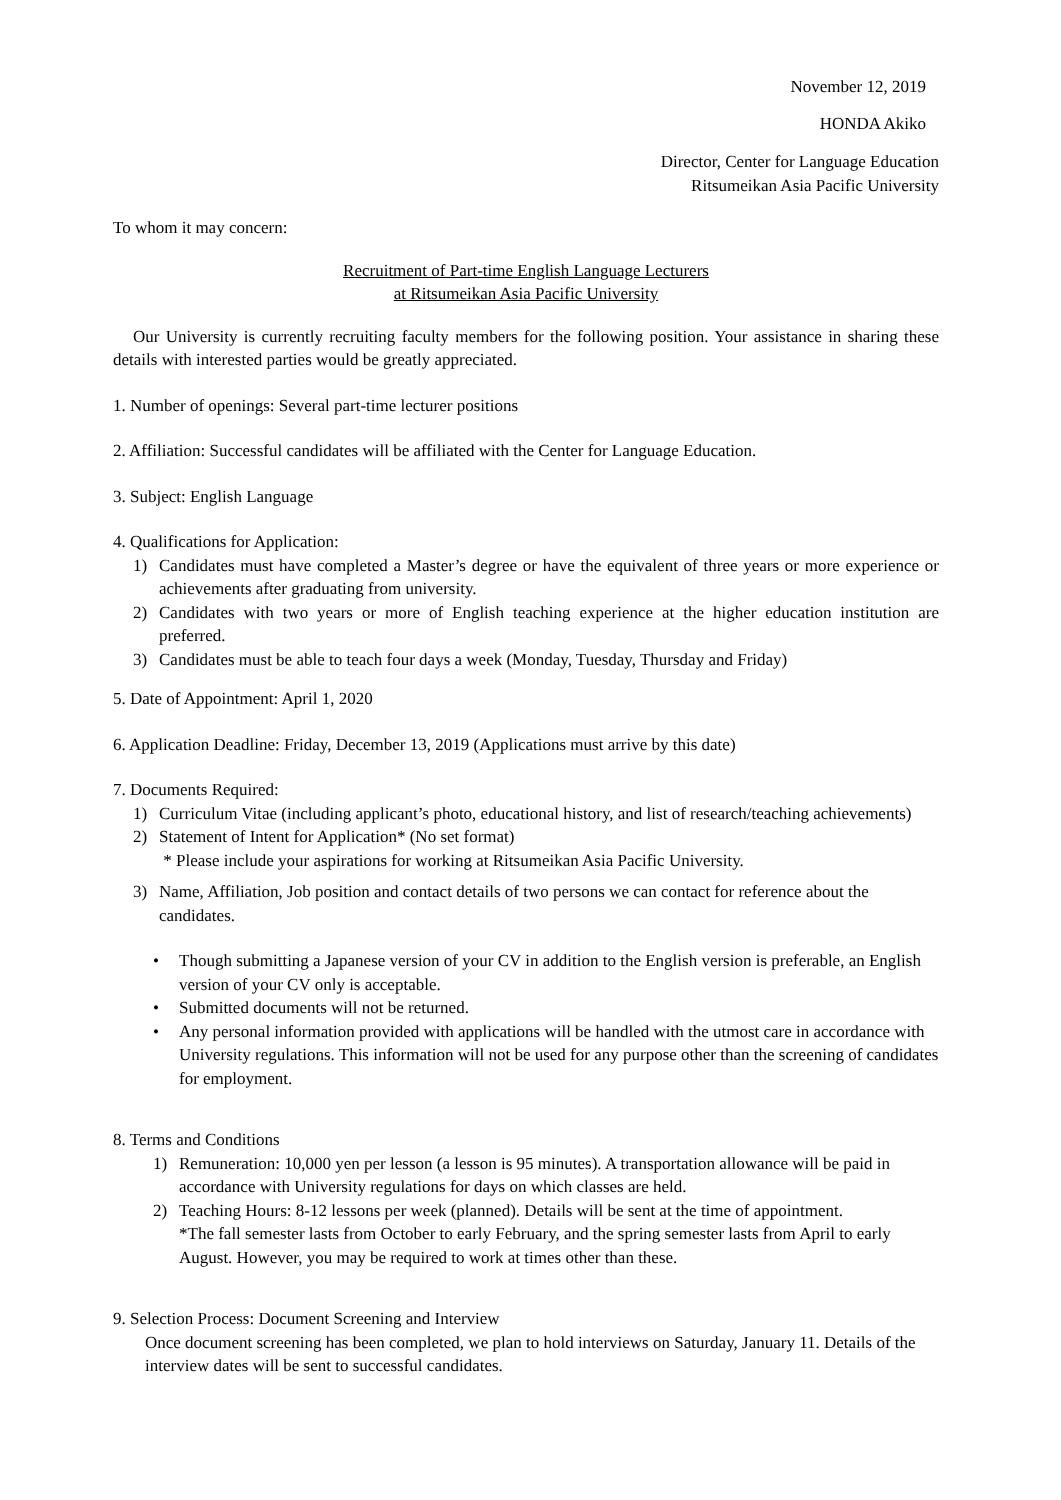November 12, 2019
HONDA Akiko
Director, Center for Language Education
Ritsumeikan Asia Pacific University
To whom it may concern:
Recruitment of Part-time English Language Lecturers
at Ritsumeikan Asia Pacific University
Our University is currently recruiting faculty members for the following position. Your assistance in sharing these details with interested parties would be greatly appreciated.
1. Number of openings: Several part-time lecturer positions
2. Affiliation: Successful candidates will be affiliated with the Center for Language Education.
3. Subject: English Language
4. Qualifications for Application:
1) Candidates must have completed a Master’s degree or have the equivalent of three years or more experience or achievements after graduating from university.
2) Candidates with two years or more of English teaching experience at the higher education institution are preferred.
3) Candidates must be able to teach four days a week (Monday, Tuesday, Thursday and Friday)
5. Date of Appointment: April 1, 2020
6. Application Deadline: Friday, December 13, 2019 (Applications must arrive by this date)
7. Documents Required:
1) Curriculum Vitae (including applicant’s photo, educational history, and list of research/teaching achievements)
2) Statement of Intent for Application* (No set format)
* Please include your aspirations for working at Ritsumeikan Asia Pacific University.
3) Name, Affiliation, Job position and contact details of two persons we can contact for reference about the candidates.
• Though submitting a Japanese version of your CV in addition to the English version is preferable, an English version of your CV only is acceptable.
• Submitted documents will not be returned.
• Any personal information provided with applications will be handled with the utmost care in accordance with University regulations. This information will not be used for any purpose other than the screening of candidates for employment.
8. Terms and Conditions
1) Remuneration: 10,000 yen per lesson (a lesson is 95 minutes). A transportation allowance will be paid in accordance with University regulations for days on which classes are held.
2) Teaching Hours: 8-12 lessons per week (planned). Details will be sent at the time of appointment.
*The fall semester lasts from October to early February, and the spring semester lasts from April to early August. However, you may be required to work at times other than these.
9. Selection Process: Document Screening and Interview
Once document screening has been completed, we plan to hold interviews on Saturday, January 11. Details of the interview dates will be sent to successful candidates.